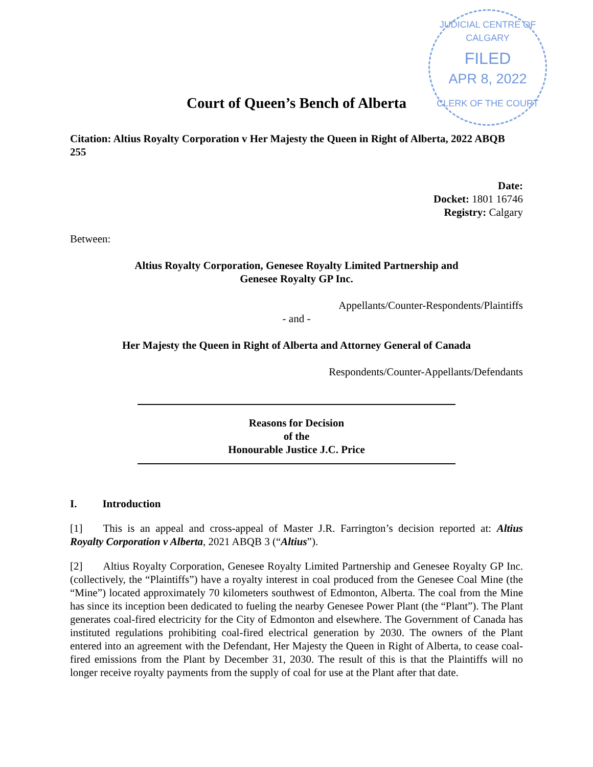JUDICIAL CENTRE OF CALGARY
FILED
APR 8, 2022
CLERK OF THE COURT
Court of Queen’s Bench of Alberta
Citation: Altius Royalty Corporation v Her Majesty the Queen in Right of Alberta, 2022 ABQB 255
Date:
Docket: 1801 16746
Registry: Calgary
Between:
Altius Royalty Corporation, Genesee Royalty Limited Partnership and
Genesee Royalty GP Inc.
Appellants/Counter-Respondents/Plaintiffs
- and -
Her Majesty the Queen in Right of Alberta and Attorney General of Canada
Respondents/Counter-Appellants/Defendants
Reasons for Decision
of the
Honourable Justice J.C. Price
I. Introduction
[1] This is an appeal and cross-appeal of Master J.R. Farrington’s decision reported at: Altius Royalty Corporation v Alberta, 2021 ABQB 3 (“Altius”).
[2] Altius Royalty Corporation, Genesee Royalty Limited Partnership and Genesee Royalty GP Inc. (collectively, the “Plaintiffs”) have a royalty interest in coal produced from the Genesee Coal Mine (the “Mine”) located approximately 70 kilometers southwest of Edmonton, Alberta. The coal from the Mine has since its inception been dedicated to fueling the nearby Genesee Power Plant (the “Plant”). The Plant generates coal-fired electricity for the City of Edmonton and elsewhere. The Government of Canada has instituted regulations prohibiting coal-fired electrical generation by 2030. The owners of the Plant entered into an agreement with the Defendant, Her Majesty the Queen in Right of Alberta, to cease coal-fired emissions from the Plant by December 31, 2030. The result of this is that the Plaintiffs will no longer receive royalty payments from the supply of coal for use at the Plant after that date.